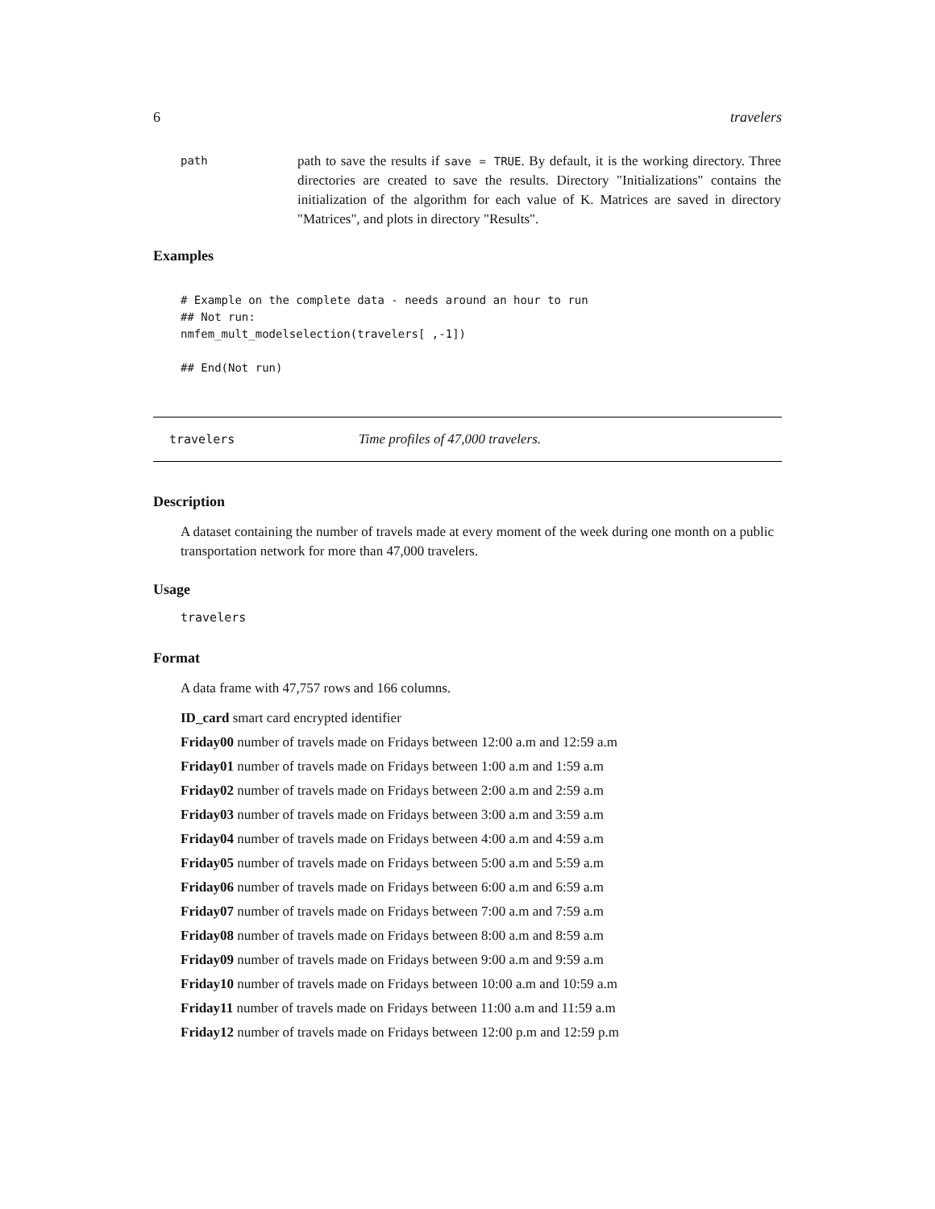6 travelers
path
path to save the results if save = TRUE. By default, it is the working directory. Three directories are created to save the results. Directory "Initializations" contains the initialization of the algorithm for each value of K. Matrices are saved in directory "Matrices", and plots in directory "Results".
Examples
# Example on the complete data - needs around an hour to run ## Not run: nmfem_mult_modelselection(travelers[ ,-1]) ## End(Not run)
travelers Time profiles of 47,000 travelers.
Description
A dataset containing the number of travels made at every moment of the week during one month on a public transportation network for more than 47,000 travelers.
Usage
travelers
Format
A data frame with 47,757 rows and 166 columns.
ID_card smart card encrypted identifier
Friday00 number of travels made on Fridays between 12:00 a.m and 12:59 a.m
Friday01 number of travels made on Fridays between 1:00 a.m and 1:59 a.m
Friday02 number of travels made on Fridays between 2:00 a.m and 2:59 a.m
Friday03 number of travels made on Fridays between 3:00 a.m and 3:59 a.m
Friday04 number of travels made on Fridays between 4:00 a.m and 4:59 a.m
Friday05 number of travels made on Fridays between 5:00 a.m and 5:59 a.m
Friday06 number of travels made on Fridays between 6:00 a.m and 6:59 a.m
Friday07 number of travels made on Fridays between 7:00 a.m and 7:59 a.m
Friday08 number of travels made on Fridays between 8:00 a.m and 8:59 a.m
Friday09 number of travels made on Fridays between 9:00 a.m and 9:59 a.m
Friday10 number of travels made on Fridays between 10:00 a.m and 10:59 a.m
Friday11 number of travels made on Fridays between 11:00 a.m and 11:59 a.m
Friday12 number of travels made on Fridays between 12:00 p.m and 12:59 p.m